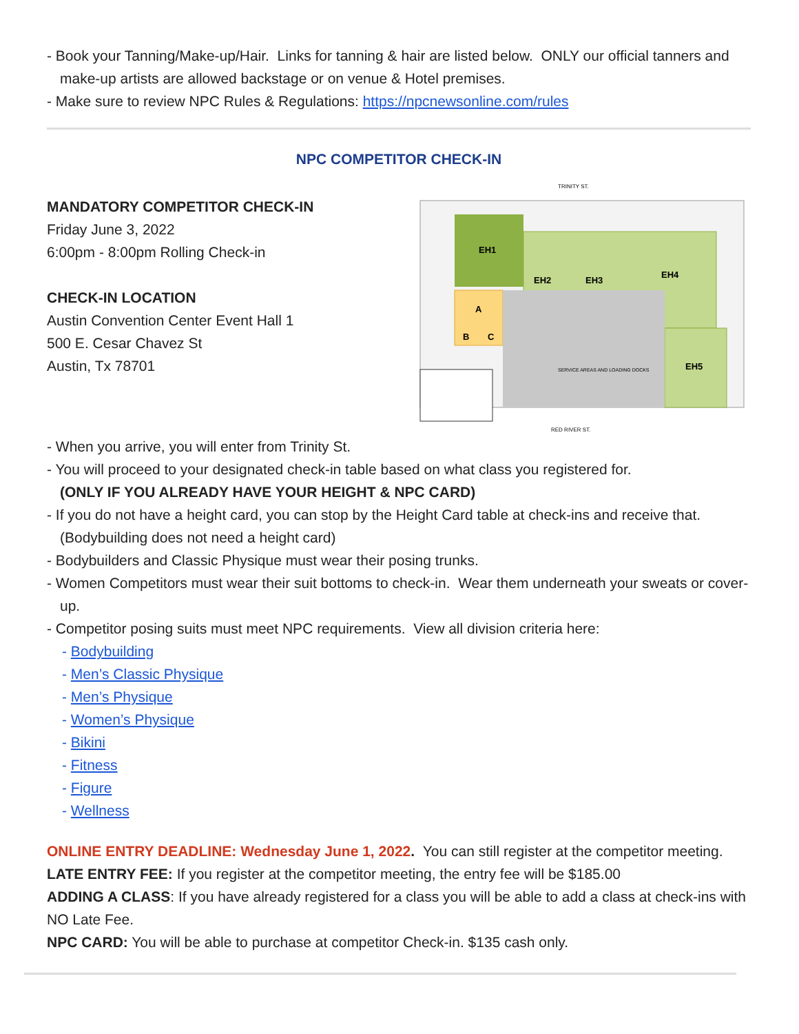- Book your Tanning/Make-up/Hair. Links for tanning & hair are listed below. ONLY our official tanners and make-up artists are allowed backstage or on venue & Hotel premises.
- Make sure to review NPC Rules & Regulations: https://npcnewsonline.com/rules
NPC COMPETITOR CHECK-IN
MANDATORY COMPETITOR CHECK-IN
Friday June 3, 2022
6:00pm - 8:00pm Rolling Check-in
CHECK-IN LOCATION
Austin Convention Center Event Hall 1
500 E. Cesar Chavez St
Austin, Tx 78701
TRINITY ST.
EH1
EH2
EH3
EH4
EH5
A
B
C
SERVICE AREAS AND LOADING DOCKS
RED RIVER ST.
- When you arrive, you will enter from Trinity St.
- You will proceed to your designated check-in table based on what class you registered for.
(ONLY IF YOU ALREADY HAVE YOUR HEIGHT & NPC CARD)
- If you do not have a height card, you can stop by the Height Card table at check-ins and receive that. (Bodybuilding does not need a height card)
- Bodybuilders and Classic Physique must wear their posing trunks.
- Women Competitors must wear their suit bottoms to check-in. Wear them underneath your sweats or cover-up.
- Competitor posing suits must meet NPC requirements. View all division criteria here:
- Bodybuilding
- Men’s Classic Physique
- Men’s Physique
- Women’s Physique
- Bikini
- Fitness
- Figure
- Wellness
ONLINE ENTRY DEADLINE: Wednesday June 1, 2022. You can still register at the competitor meeting.
LATE ENTRY FEE: If you register at the competitor meeting, the entry fee will be $185.00
ADDING A CLASS: If you have already registered for a class you will be able to add a class at check-ins with NO Late Fee.
NPC CARD: You will be able to purchase at competitor Check-in. $135 cash only.